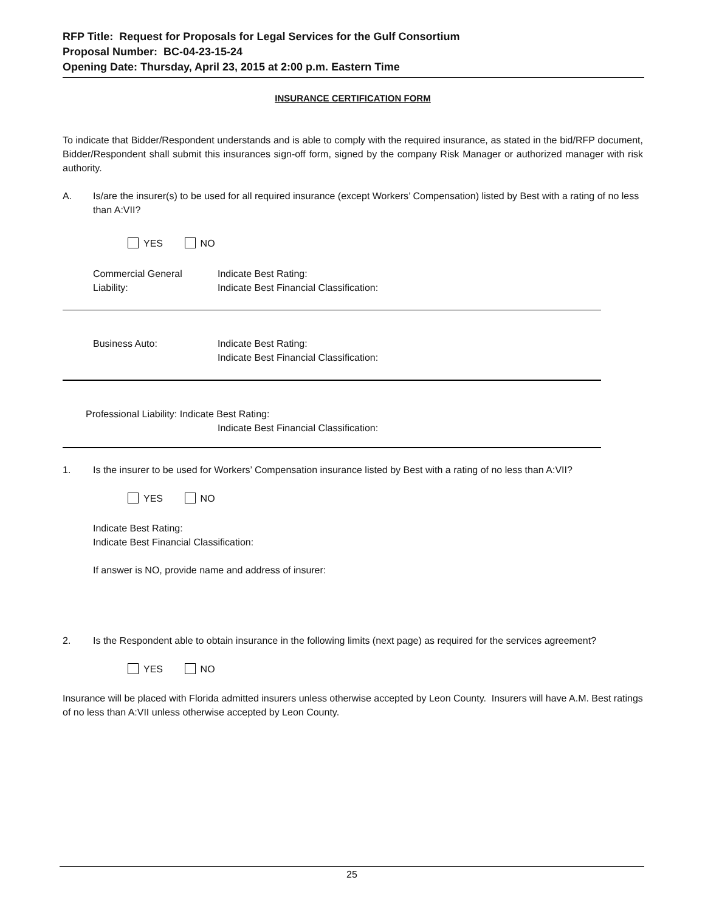RFP Title: Request for Proposals for Legal Services for the Gulf Consortium
Proposal Number: BC-04-23-15-24
Opening Date: Thursday, April 23, 2015 at 2:00 p.m. Eastern Time
INSURANCE CERTIFICATION FORM
To indicate that Bidder/Respondent understands and is able to comply with the required insurance, as stated in the bid/RFP document, Bidder/Respondent shall submit this insurances sign-off form, signed by the company Risk Manager or authorized manager with risk authority.
A. Is/are the insurer(s) to be used for all required insurance (except Workers’ Compensation) listed by Best with a rating of no less than A:VII?
YES NO
Commercial General Liability: Indicate Best Rating:
Indicate Best Financial Classification:
Business Auto: Indicate Best Rating:
Indicate Best Financial Classification:
Professional Liability: Indicate Best Rating:
Indicate Best Financial Classification:
1. Is the insurer to be used for Workers’ Compensation insurance listed by Best with a rating of no less than A:VII?
YES NO
Indicate Best Rating:
Indicate Best Financial Classification:
If answer is NO, provide name and address of insurer:
2. Is the Respondent able to obtain insurance in the following limits (next page) as required for the services agreement?
YES NO
Insurance will be placed with Florida admitted insurers unless otherwise accepted by Leon County. Insurers will have A.M. Best ratings of no less than A:VII unless otherwise accepted by Leon County.
25